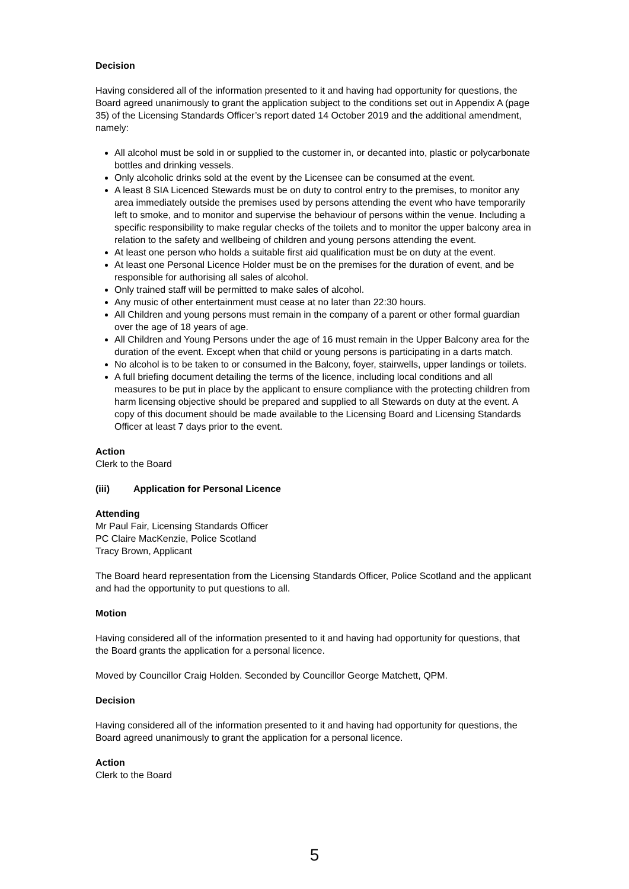Decision
Having considered all of the information presented to it and having had opportunity for questions, the Board agreed unanimously to grant the application subject to the conditions set out in Appendix A (page 35) of the Licensing Standards Officer’s report dated 14 October 2019 and the additional amendment, namely:
All alcohol must be sold in or supplied to the customer in, or decanted into, plastic or polycarbonate bottles and drinking vessels.
Only alcoholic drinks sold at the event by the Licensee can be consumed at the event.
A least 8 SIA Licenced Stewards must be on duty to control entry to the premises, to monitor any area immediately outside the premises used by persons attending the event who have temporarily left to smoke, and to monitor and supervise the behaviour of persons within the venue. Including a specific responsibility to make regular checks of the toilets and to monitor the upper balcony area in relation to the safety and wellbeing of children and young persons attending the event.
At least one person who holds a suitable first aid qualification must be on duty at the event.
At least one Personal Licence Holder must be on the premises for the duration of event, and be responsible for authorising all sales of alcohol.
Only trained staff will be permitted to make sales of alcohol.
Any music of other entertainment must cease at no later than 22:30 hours.
All Children and young persons must remain in the company of a parent or other formal guardian over the age of 18 years of age.
All Children and Young Persons under the age of 16 must remain in the Upper Balcony area for the duration of the event. Except when that child or young persons is participating in a darts match.
No alcohol is to be taken to or consumed in the Balcony, foyer, stairwells, upper landings or toilets.
A full briefing document detailing the terms of the licence, including local conditions and all measures to be put in place by the applicant to ensure compliance with the protecting children from harm licensing objective should be prepared and supplied to all Stewards on duty at the event. A copy of this document should be made available to the Licensing Board and Licensing Standards Officer at least 7 days prior to the event.
Action
Clerk to the Board
(iii) Application for Personal Licence
Attending
Mr Paul Fair, Licensing Standards Officer
PC Claire MacKenzie, Police Scotland
Tracy Brown, Applicant
The Board heard representation from the Licensing Standards Officer, Police Scotland and the applicant and had the opportunity to put questions to all.
Motion
Having considered all of the information presented to it and having had opportunity for questions, that the Board grants the application for a personal licence.
Moved by Councillor Craig Holden. Seconded by Councillor George Matchett, QPM.
Decision
Having considered all of the information presented to it and having had opportunity for questions, the Board agreed unanimously to grant the application for a personal licence.
Action
Clerk to the Board
5